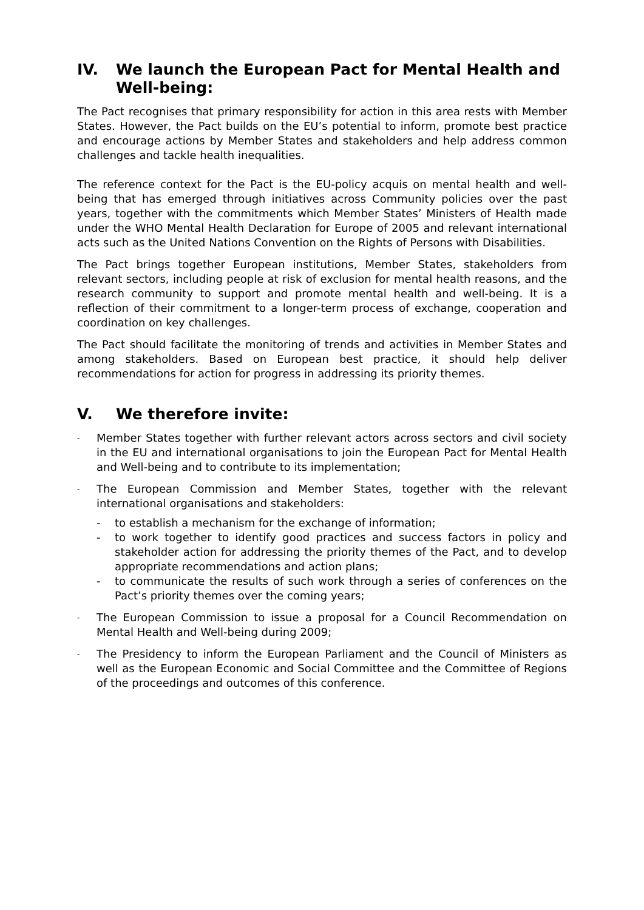IV. We launch the European Pact for Mental Health and Well-being:
The Pact recognises that primary responsibility for action in this area rests with Member States. However, the Pact builds on the EU’s potential to inform, promote best practice and encourage actions by Member States and stakeholders and help address common challenges and tackle health inequalities.
The reference context for the Pact is the EU-policy acquis on mental health and well-being that has emerged through initiatives across Community policies over the past years, together with the commitments which Member States’ Ministers of Health made under the WHO Mental Health Declaration for Europe of 2005 and relevant international acts such as the United Nations Convention on the Rights of Persons with Disabilities.
The Pact brings together European institutions, Member States, stakeholders from relevant sectors, including people at risk of exclusion for mental health reasons, and the research community to support and promote mental health and well-being. It is a reflection of their commitment to a longer-term process of exchange, cooperation and coordination on key challenges.
The Pact should facilitate the monitoring of trends and activities in Member States and among stakeholders. Based on European best practice, it should help deliver recommendations for action for progress in addressing its priority themes.
V. We therefore invite:
- Member States together with further relevant actors across sectors and civil society in the EU and international organisations to join the European Pact for Mental Health and Well-being and to contribute to its implementation;
- The European Commission and Member States, together with the relevant international organisations and stakeholders:
- to establish a mechanism for the exchange of information;
- to work together to identify good practices and success factors in policy and stakeholder action for addressing the priority themes of the Pact, and to develop appropriate recommendations and action plans;
- to communicate the results of such work through a series of conferences on the Pact’s priority themes over the coming years;
- The European Commission to issue a proposal for a Council Recommendation on Mental Health and Well-being during 2009;
- The Presidency to inform the European Parliament and the Council of Ministers as well as the European Economic and Social Committee and the Committee of Regions of the proceedings and outcomes of this conference.